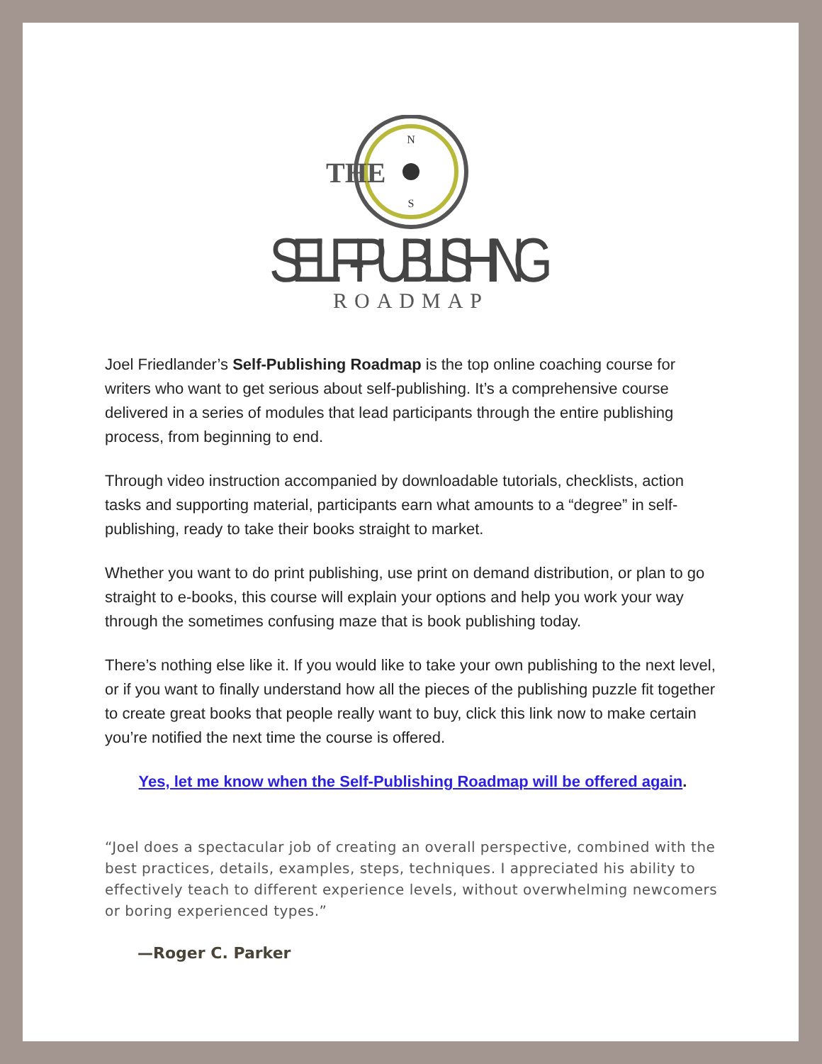THE
N
S
SELF-PUBLISHING
ROADMAP
Joel Friedlander’s Self-Publishing Roadmap is the top online coaching course for writers who want to get serious about self-publishing. It’s a comprehensive course delivered in a series of modules that lead participants through the entire publishing process, from beginning to end.
Through video instruction accompanied by downloadable tutorials, checklists, action tasks and supporting material, participants earn what amounts to a “degree” in self-publishing, ready to take their books straight to market.
Whether you want to do print publishing, use print on demand distribution, or plan to go straight to e-books, this course will explain your options and help you work your way through the sometimes confusing maze that is book publishing today.
There’s nothing else like it. If you would like to take your own publishing to the next level, or if you want to finally understand how all the pieces of the publishing puzzle fit together to create great books that people really want to buy, click this link now to make certain you’re notified the next time the course is offered.
Yes, let me know when the Self-Publishing Roadmap will be offered again.
“Joel does a spectacular job of creating an overall perspective, combined with the best practices, details, examples, steps, techniques. I appreciated his ability to effectively teach to different experience levels, without overwhelming newcomers or boring experienced types.”
—Roger C. Parker